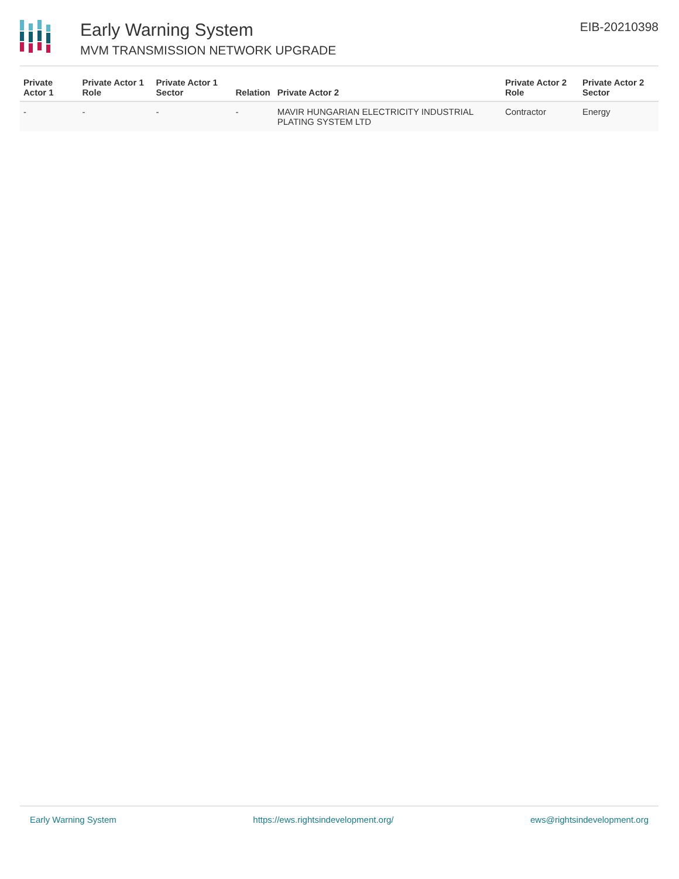Early Warning System
MVM TRANSMISSION NETWORK UPGRADE
EIB-20210398
| Private Actor 1 | Private Actor 1 Role | Private Actor 1 Sector | Relation | Private Actor 2 | Private Actor 2 Role | Private Actor 2 Sector |
| --- | --- | --- | --- | --- | --- | --- |
| - | - | - | - | MAVIR HUNGARIAN ELECTRICITY INDUSTRIAL PLATING SYSTEM LTD | Contractor | Energy |
Early Warning System https://ews.rightsindevelopment.org/ ews@rightsindevelopment.org